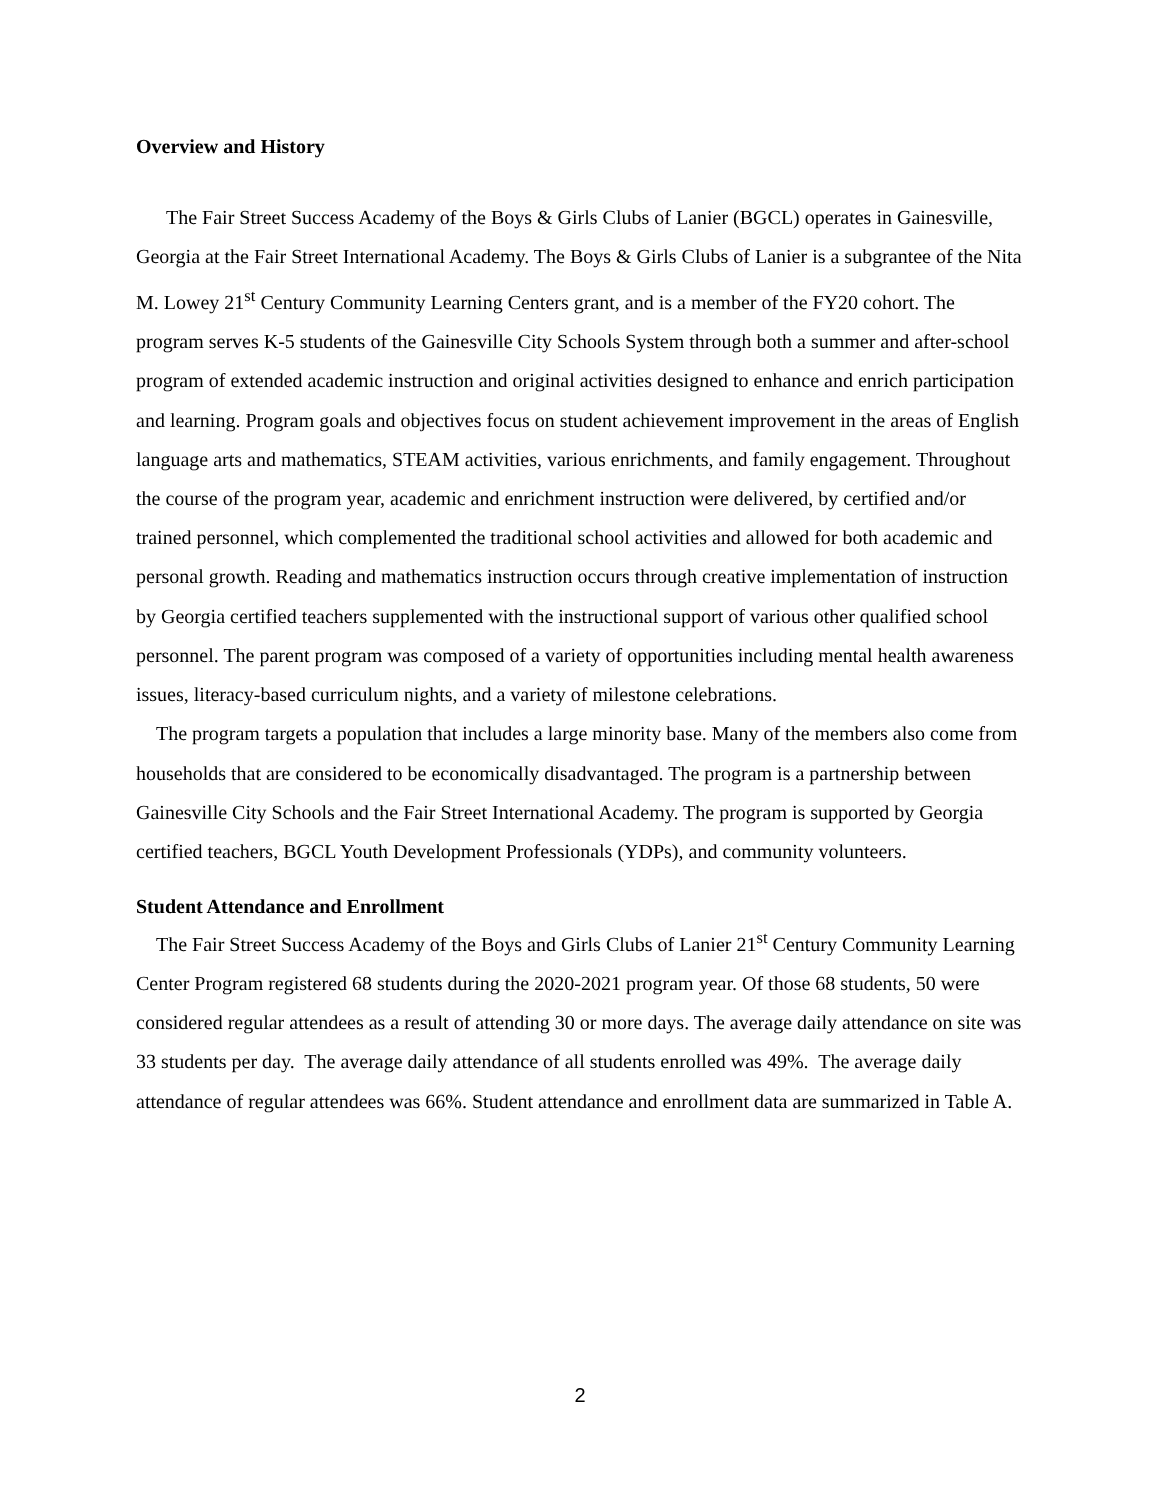Overview and History
The Fair Street Success Academy of the Boys & Girls Clubs of Lanier (BGCL) operates in Gainesville, Georgia at the Fair Street International Academy. The Boys & Girls Clubs of Lanier is a subgrantee of the Nita M. Lowey 21<sup>st</sup> Century Community Learning Centers grant, and is a member of the FY20 cohort. The program serves K-5 students of the Gainesville City Schools System through both a summer and after-school program of extended academic instruction and original activities designed to enhance and enrich participation and learning. Program goals and objectives focus on student achievement improvement in the areas of English language arts and mathematics, STEAM activities, various enrichments, and family engagement. Throughout the course of the program year, academic and enrichment instruction were delivered, by certified and/or trained personnel, which complemented the traditional school activities and allowed for both academic and personal growth. Reading and mathematics instruction occurs through creative implementation of instruction by Georgia certified teachers supplemented with the instructional support of various other qualified school personnel. The parent program was composed of a variety of opportunities including mental health awareness issues, literacy-based curriculum nights, and a variety of milestone celebrations.
The program targets a population that includes a large minority base. Many of the members also come from households that are considered to be economically disadvantaged. The program is a partnership between Gainesville City Schools and the Fair Street International Academy. The program is supported by Georgia certified teachers, BGCL Youth Development Professionals (YDPs), and community volunteers.
Student Attendance and Enrollment
The Fair Street Success Academy of the Boys and Girls Clubs of Lanier 21<sup>st</sup> Century Community Learning Center Program registered 68 students during the 2020-2021 program year. Of those 68 students, 50 were considered regular attendees as a result of attending 30 or more days. The average daily attendance on site was 33 students per day. The average daily attendance of all students enrolled was 49%. The average daily attendance of regular attendees was 66%. Student attendance and enrollment data are summarized in Table A.
2